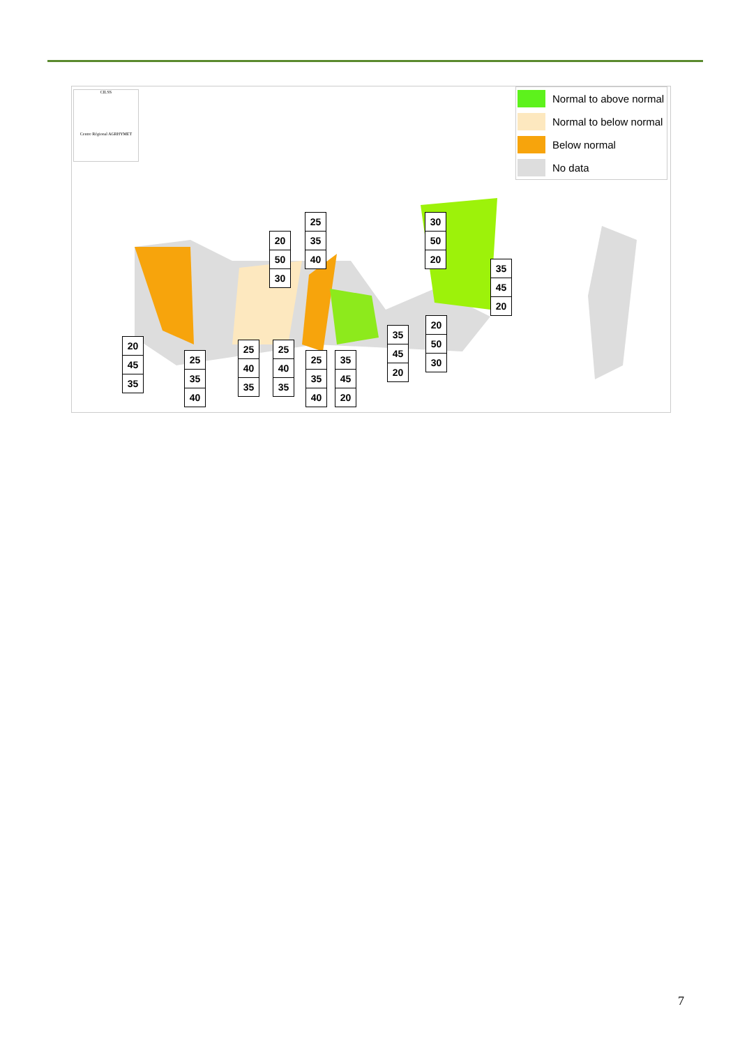CILSS
Centre Régional AGRHYMET
Normal to above normal
Normal to below normal
Below normal
No data
30
50
20
25
35
40
20
50
30
35
45
20
20
50
30
35
45
20
20
45
35
25
40
35
25
40
35
25
35
40
25
35
40
35
45
20
7